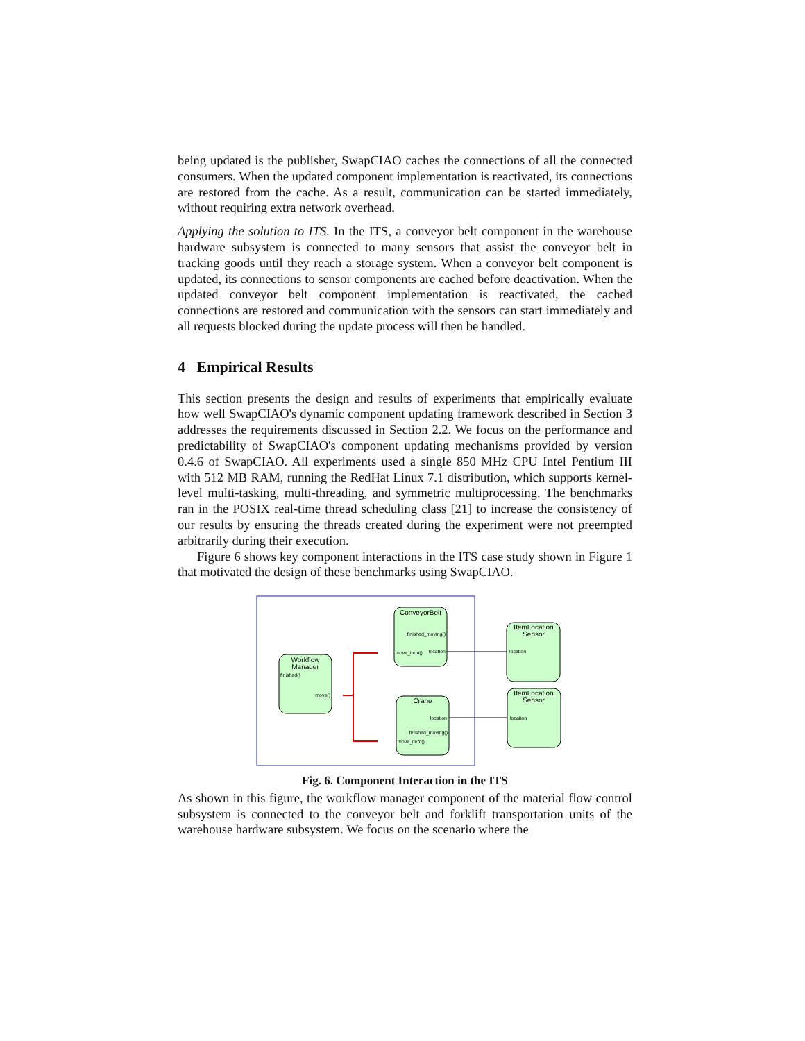being updated is the publisher, SwapCIAO caches the connections of all the connected consumers. When the updated component implementation is reactivated, its connections are restored from the cache. As a result, communication can be started immediately, without requiring extra network overhead.
Applying the solution to ITS. In the ITS, a conveyor belt component in the warehouse hardware subsystem is connected to many sensors that assist the conveyor belt in tracking goods until they reach a storage system. When a conveyor belt component is updated, its connections to sensor components are cached before deactivation. When the updated conveyor belt component implementation is reactivated, the cached connections are restored and communication with the sensors can start immediately and all requests blocked during the update process will then be handled.
4 Empirical Results
This section presents the design and results of experiments that empirically evaluate how well SwapCIAO's dynamic component updating framework described in Section 3 addresses the requirements discussed in Section 2.2. We focus on the performance and predictability of SwapCIAO's component updating mechanisms provided by version 0.4.6 of SwapCIAO. All experiments used a single 850 MHz CPU Intel Pentium III with 512 MB RAM, running the RedHat Linux 7.1 distribution, which supports kernel-level multi-tasking, multi-threading, and symmetric multiprocessing. The benchmarks ran in the POSIX real-time thread scheduling class [21] to increase the consistency of our results by ensuring the threads created during the experiment were not preempted arbitrarily during their execution.
Figure 6 shows key component interactions in the ITS case study shown in Figure 1 that motivated the design of these benchmarks using SwapCIAO.
Workflow
Manager
finished()
move()
ConveyorBelt
finished_moving()
move_item()
location
Crane
location
finished_moving()
move_item()
ItemLocation
Sensor
location
ItemLocation
Sensor
location
Fig. 6. Component Interaction in the ITS
As shown in this figure, the workflow manager component of the material flow control subsystem is connected to the conveyor belt and forklift transportation units of the warehouse hardware subsystem. We focus on the scenario where the